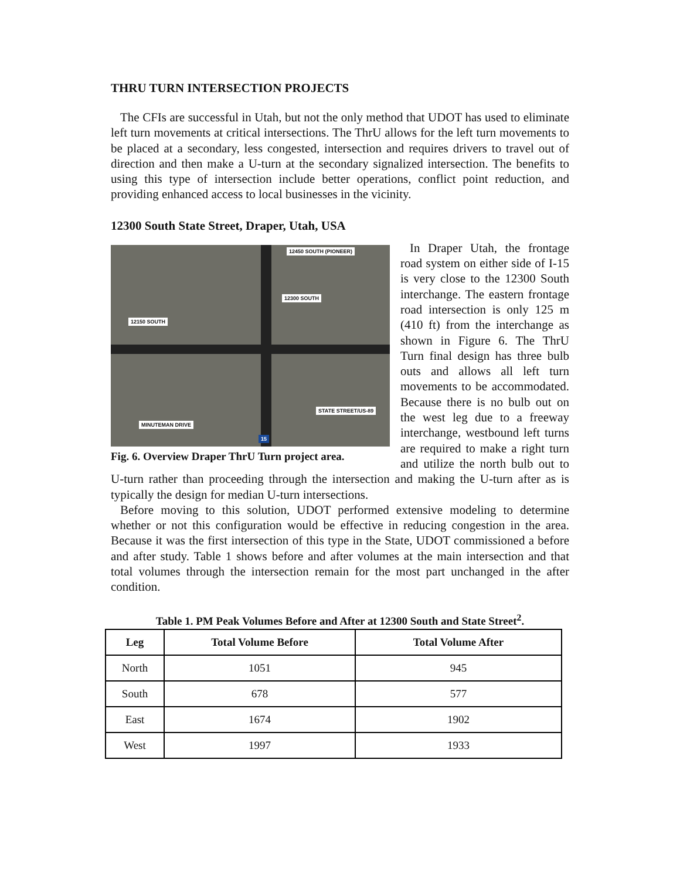THRU TURN INTERSECTION PROJECTS
The CFIs are successful in Utah, but not the only method that UDOT has used to eliminate left turn movements at critical intersections. The ThrU allows for the left turn movements to be placed at a secondary, less congested, intersection and requires drivers to travel out of direction and then make a U-turn at the secondary signalized intersection. The benefits to using this type of intersection include better operations, conflict point reduction, and providing enhanced access to local businesses in the vicinity.
12300 South State Street, Draper, Utah, USA
12450 SOUTH (PIONEER)
12300 SOUTH
12150 SOUTH
STATE STREET/US-89
MINUTEMAN DRIVE
15
Fig. 6. Overview Draper ThrU Turn project area.
In Draper Utah, the frontage road system on either side of I-15 is very close to the 12300 South interchange. The eastern frontage road intersection is only 125 m (410 ft) from the interchange as shown in Figure 6. The ThrU Turn final design has three bulb outs and allows all left turn movements to be accommodated. Because there is no bulb out on the west leg due to a freeway interchange, westbound left turns are required to make a right turn and utilize the north bulb out to U-turn rather than proceeding through the intersection and making the U-turn after as is typically the design for median U-turn intersections.
Before moving to this solution, UDOT performed extensive modeling to determine whether or not this configuration would be effective in reducing congestion in the area. Because it was the first intersection of this type in the State, UDOT commissioned a before and after study. Table 1 shows before and after volumes at the main intersection and that total volumes through the intersection remain for the most part unchanged in the after condition.
Table 1. PM Peak Volumes Before and After at 12300 South and State Street<sup>2</sup>.
| Leg | Total Volume Before | Total Volume After |
| --- | --- | --- |
| North | 1051 | 945 |
| South | 678 | 577 |
| East | 1674 | 1902 |
| West | 1997 | 1933 |